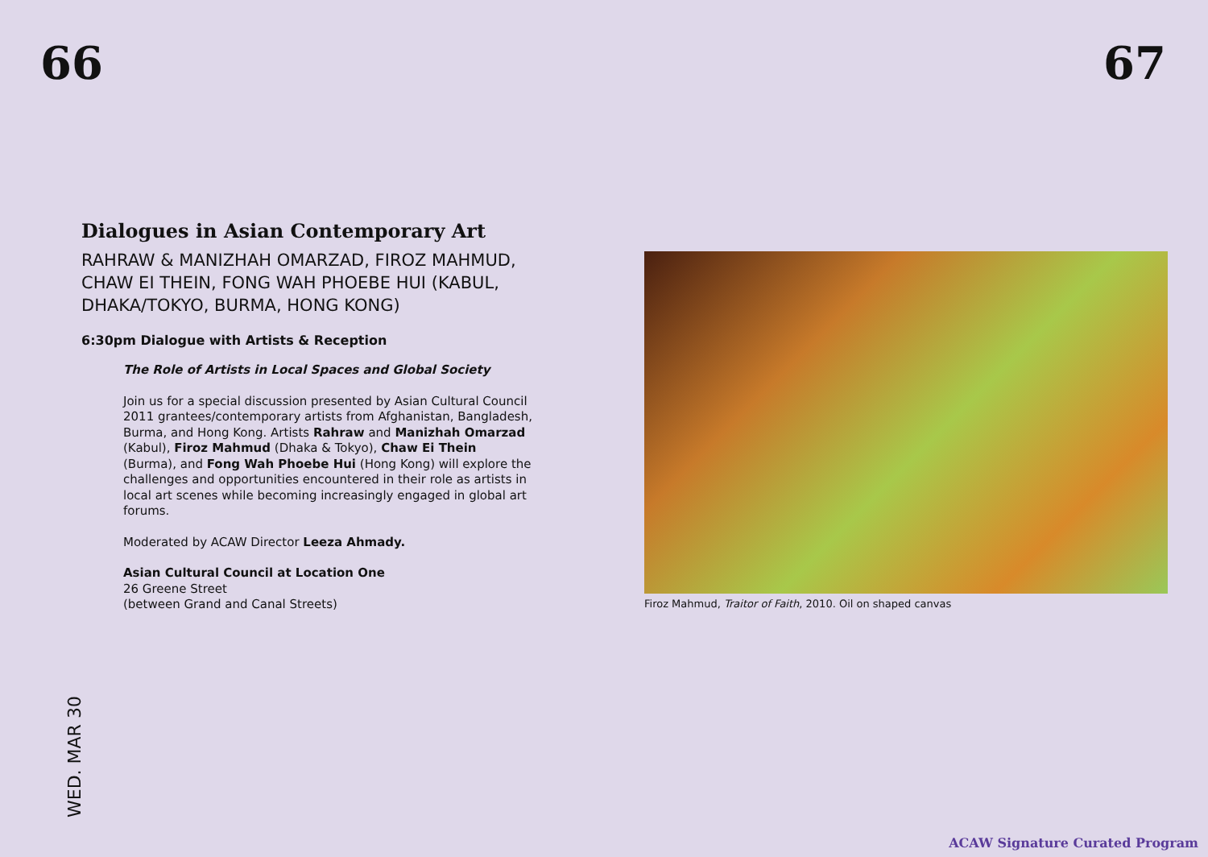66 67
Dialogues in Asian Contemporary Art
RAHRAW & MANIZHAH OMARZAD, FIROZ MAHMUD, CHAW EI THEIN, FONG WAH PHOEBE HUI (KABUL, DHAKA/TOKYO, BURMA, HONG KONG)
6:30pm Dialogue with Artists & Reception
The Role of Artists in Local Spaces and Global Society
Join us for a special discussion presented by Asian Cultural Council 2011 grantees/contemporary artists from Afghanistan, Bangladesh, Burma, and Hong Kong. Artists Rahraw and Manizhah Omarzad (Kabul), Firoz Mahmud (Dhaka & Tokyo), Chaw Ei Thein (Burma), and Fong Wah Phoebe Hui (Hong Kong) will explore the challenges and opportunities encountered in their role as artists in local art scenes while becoming increasingly engaged in global art forums.
Moderated by ACAW Director Leeza Ahmady.
Asian Cultural Council at Location One
26 Greene Street
(between Grand and Canal Streets)
Firoz Mahmud, Traitor of Faith, 2010. Oil on shaped canvas
WED. MAR 30
ACAW Signature Curated Program